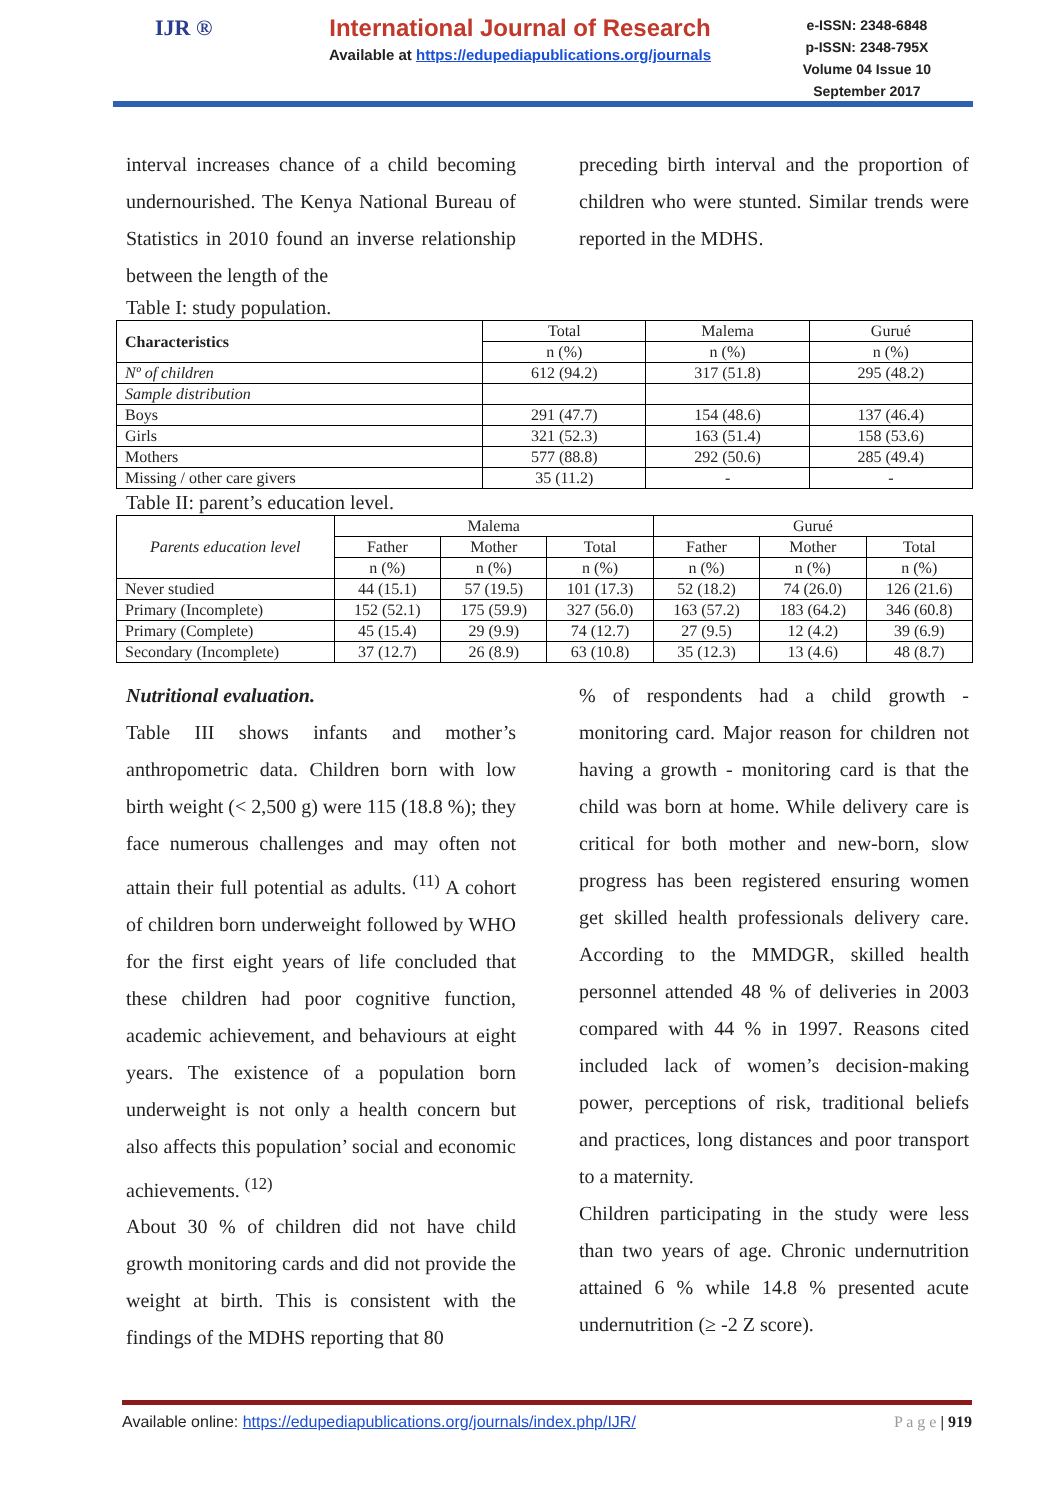IJR ®
International Journal of Research
Available at https://edupediapublications.org/journals
e-ISSN: 2348-6848
p-ISSN: 2348-795X
Volume 04 Issue 10
September 2017
interval increases chance of a child becoming undernourished. The Kenya National Bureau of Statistics in 2010 found an inverse relationship between the length of the
preceding birth interval and the proportion of children who were stunted. Similar trends were reported in the MDHS.
Table I: study population.
| Characteristics | Total | Malema | Gurué |
| | n (%) | n (%) | n (%) |
| Nº of children | 612 (94.2) | 317 (51.8) | 295 (48.2) |
| Sample distribution | | | |
| Boys | 291 (47.7) | 154 (48.6) | 137 (46.4) |
| Girls | 321 (52.3) | 163 (51.4) | 158 (53.6) |
| Mothers | 577 (88.8) | 292 (50.6) | 285 (49.4) |
| Missing / other care givers | 35 (11.2) | - | - |
Table II: parent’s education level.
| Parents education level | Malema | | | Gurué | | |
| --- | --- | --- | --- | --- | --- | --- |
| | Father | Mother | Total | Father | Mother | Total |
| | n (%) | n (%) | n (%) | n (%) | n (%) | n (%) |
| Never studied | 44 (15.1) | 57 (19.5) | 101 (17.3) | 52 (18.2) | 74 (26.0) | 126 (21.6) |
| Primary (Incomplete) | 152 (52.1) | 175 (59.9) | 327 (56.0) | 163 (57.2) | 183 (64.2) | 346 (60.8) |
| Primary (Complete) | 45 (15.4) | 29 (9.9) | 74 (12.7) | 27 (9.5) | 12 (4.2) | 39 (6.9) |
| Secondary (Incomplete) | 37 (12.7) | 26 (8.9) | 63 (10.8) | 35 (12.3) | 13 (4.6) | 48 (8.7) |
Nutritional evaluation.
Table III shows infants and mother’s anthropometric data. Children born with low birth weight (< 2,500 g) were 115 (18.8 %); they face numerous challenges and may often not attain their full potential as adults. <sup>(11)</sup> A cohort of children born underweight followed by WHO for the first eight years of life concluded that these children had poor cognitive function, academic achievement, and behaviours at eight years. The existence of a population born underweight is not only a health concern but also affects this population’ social and economic achievements. <sup>(12)</sup>
About 30 % of children did not have child growth monitoring cards and did not provide the weight at birth. This is consistent with the findings of the MDHS reporting that 80
% of respondents had a child growth - monitoring card. Major reason for children not having a growth - monitoring card is that the child was born at home. While delivery care is critical for both mother and new-born, slow progress has been registered ensuring women get skilled health professionals delivery care. According to the MMDGR, skilled health personnel attended 48 % of deliveries in 2003 compared with 44 % in 1997. Reasons cited included lack of women’s decision-making power, perceptions of risk, traditional beliefs and practices, long distances and poor transport to a maternity.
Children participating in the study were less than two years of age. Chronic undernutrition attained 6 % while 14.8 % presented acute undernutrition (≥ -2 Z score).
Available online: https://edupediapublications.org/journals/index.php/IJR/ P a g e | 919